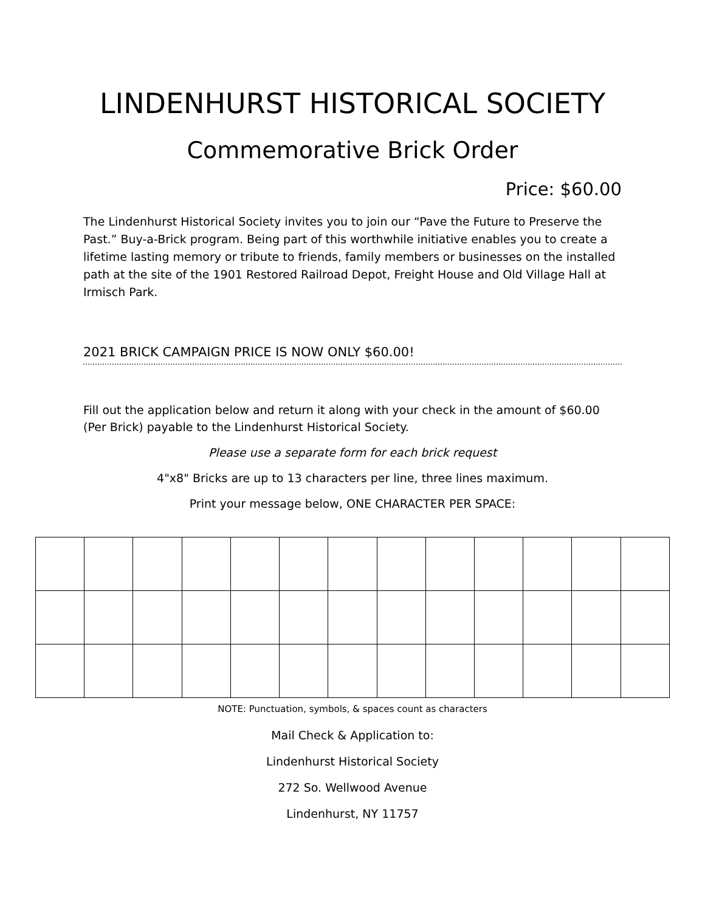LINDENHURST HISTORICAL SOCIETY
Commemorative Brick Order
Price: $60.00
The Lindenhurst Historical Society invites you to join our “Pave the Future to Preserve the Past.” Buy-a-Brick program. Being part of this worthwhile initiative enables you to create a lifetime lasting memory or tribute to friends, family members or businesses on the installed path at the site of the 1901 Restored Railroad Depot, Freight House and Old Village Hall at Irmisch Park.
2021 BRICK CAMPAIGN PRICE IS NOW ONLY $60.00!
Fill out the application below and return it along with your check in the amount of $60.00 (Per Brick) payable to the Lindenhurst Historical Society.
Please use a separate form for each brick request
4"x8" Bricks are up to 13 characters per line, three lines maximum.
Print your message below, ONE CHARACTER PER SPACE:
NOTE: Punctuation, symbols, & spaces count as characters
Mail Check & Application to:
Lindenhurst Historical Society
272 So. Wellwood Avenue
Lindenhurst, NY 11757